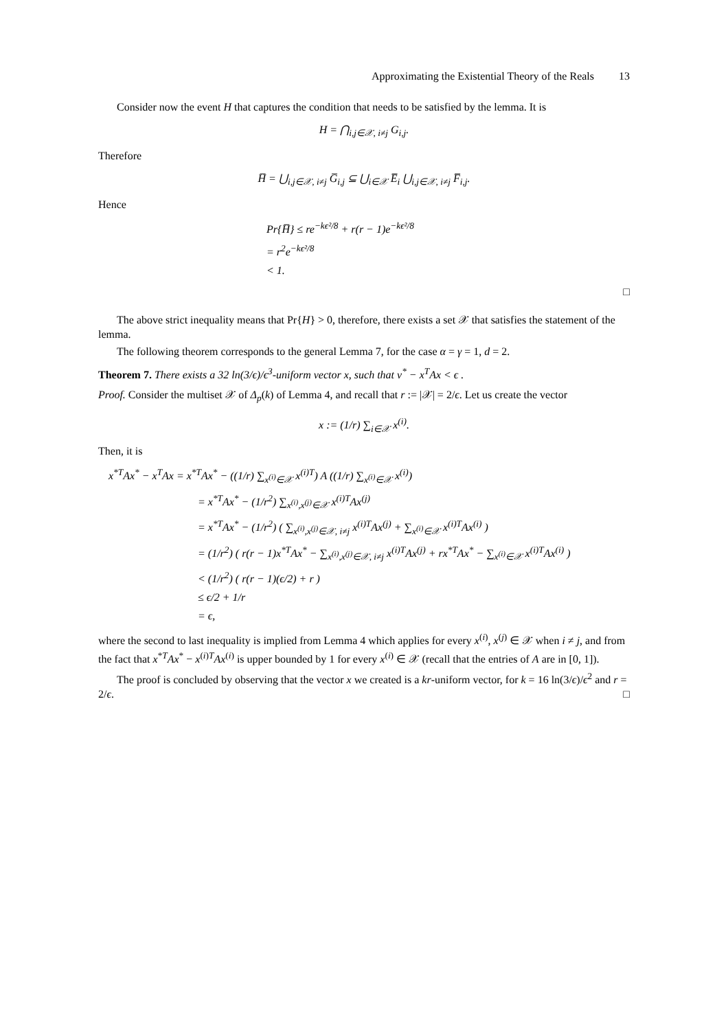Approximating the Existential Theory of the Reals 13
Consider now the event H that captures the condition that needs to be satisfied by the lemma. It is
H = ⋂<sub>i,j∈𝒳, i≠j</sub> G<sub>i,j</sub>.
Therefore
H̅ = ⋃<sub>i,j∈𝒳, i≠j</sub> G̅<sub>i,j</sub> ⊆ ⋃<sub>i∈𝒳</sub> E̅<sub>i</sub> ⋃<sub>i,j∈𝒳, i≠j</sub> F̅<sub>i,j</sub>.
Hence
Pr{H̅} ≤ re<sup>−kϵ²/8</sup> + r(r − 1)e<sup>−kϵ²/8</sup>
= r<sup>2</sup>e<sup>−kϵ²/8</sup>
< 1.
□
The above strict inequality means that Pr{H} > 0, therefore, there exists a set 𝒳 that satisfies the statement of the lemma.
The following theorem corresponds to the general Lemma 7, for the case α = γ = 1, d = 2.
Theorem 7. There exists a 32 ln(3/ϵ)/ϵ<sup>3</sup>-uniform vector x, such that v<sup>*</sup> − x<sup>T</sup>Ax < ϵ .
Proof. Consider the multiset 𝒳 of Δ<sub>p</sub>(k) of Lemma 4, and recall that r := |𝒳| = 2/ϵ. Let us create the vector
x := (1/r) ∑<sub>i∈𝒳</sub> x<sup>(i)</sup>.
Then, it is
x<sup>*T</sup>Ax<sup>*</sup> − x<sup>T</sup>Ax = x<sup>*T</sup>Ax<sup>*</sup> − ((1/r) ∑<sub>x<sup>(i)</sup>∈𝒳</sub> x<sup>(i)T</sup>) A ((1/r) ∑<sub>x<sup>(i)</sup>∈𝒳</sub> x<sup>(i)</sup>)
= x<sup>*T</sup>Ax<sup>*</sup> − (1/r<sup>2</sup>) ∑<sub>x<sup>(i)</sup>,x<sup>(j)</sup>∈𝒳</sub> x<sup>(i)T</sup>Ax<sup>(j)</sup>
= x<sup>*T</sup>Ax<sup>*</sup> − (1/r<sup>2</sup>) ( ∑<sub>x<sup>(i)</sup>,x<sup>(j)</sup>∈𝒳, i≠j</sub> x<sup>(i)T</sup>Ax<sup>(j)</sup> + ∑<sub>x<sup>(i)</sup>∈𝒳</sub> x<sup>(i)T</sup>Ax<sup>(i)</sup> )
= (1/r<sup>2</sup>) ( r(r − 1)x<sup>*T</sup>Ax<sup>*</sup> − ∑<sub>x<sup>(i)</sup>,x<sup>(j)</sup>∈𝒳, i≠j</sub> x<sup>(i)T</sup>Ax<sup>(j)</sup> + rx<sup>*T</sup>Ax<sup>*</sup> − ∑<sub>x<sup>(i)</sup>∈𝒳</sub> x<sup>(i)T</sup>Ax<sup>(i)</sup> )
< (1/r<sup>2</sup>) ( r(r − 1)(ϵ/2) + r )
≤ ϵ/2 + 1/r
= ϵ,
where the second to last inequality is implied from Lemma 4 which applies for every x<sup>(i)</sup>, x<sup>(j)</sup> ∈ 𝒳 when i ≠ j, and from the fact that x<sup>*T</sup>Ax<sup>*</sup> − x<sup>(i)T</sup>Ax<sup>(i)</sup> is upper bounded by 1 for every x<sup>(i)</sup> ∈ 𝒳 (recall that the entries of A are in [0, 1]).
The proof is concluded by observing that the vector x we created is a kr-uniform vector, for k = 16 ln(3/ϵ)/ϵ<sup>2</sup> and r = 2/ϵ. □